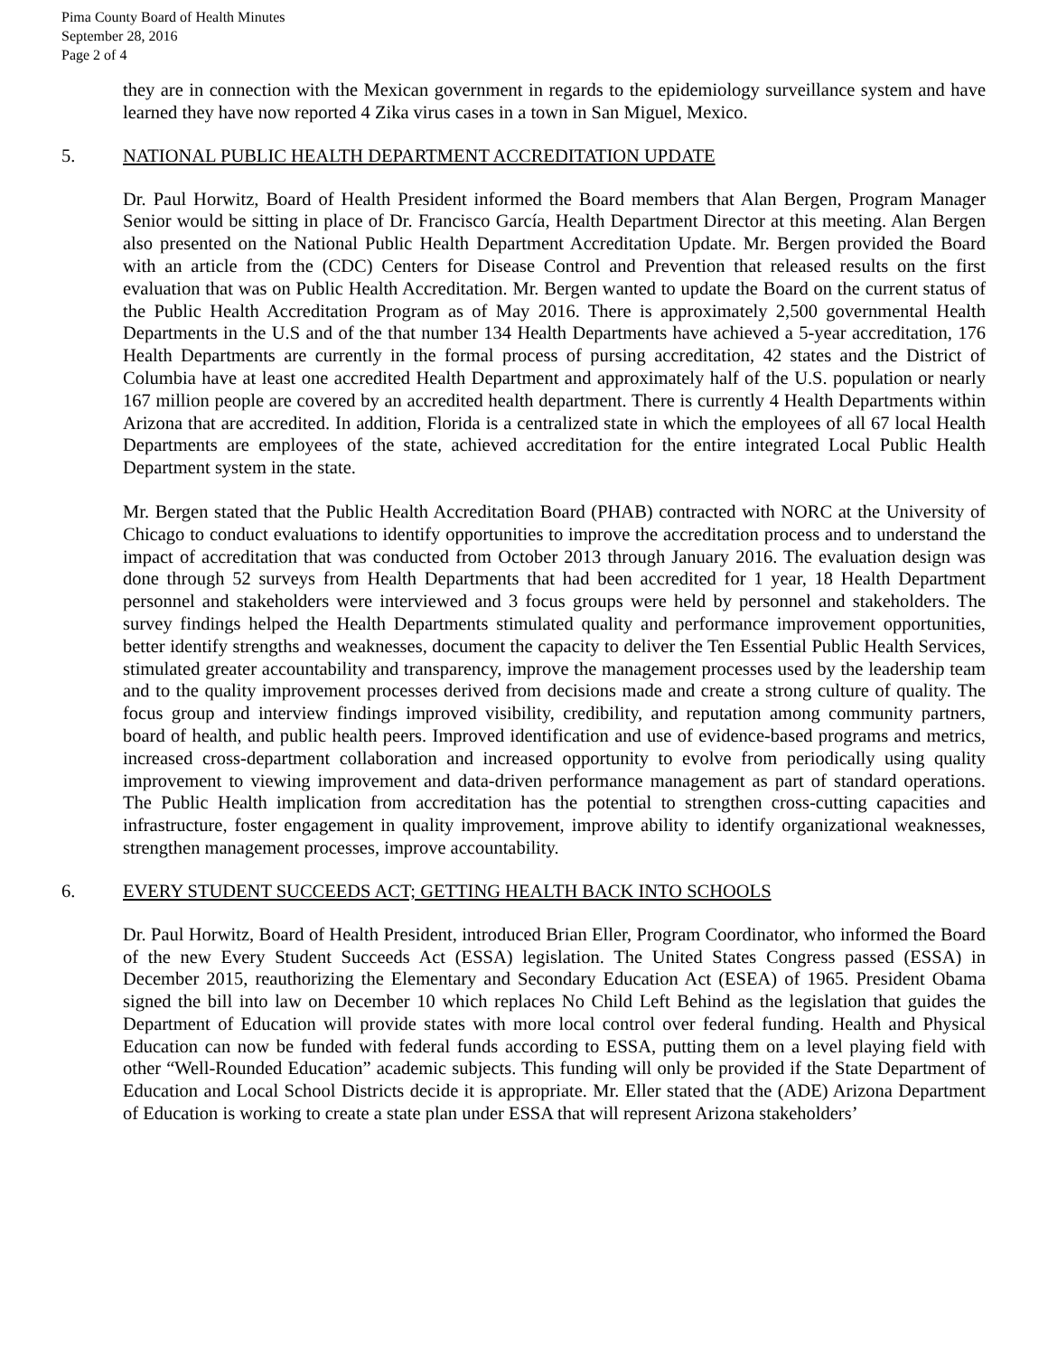Pima County Board of Health Minutes
September 28, 2016
Page 2 of 4
they are in connection with the Mexican government in regards to the epidemiology surveillance system and have learned they have now reported 4 Zika virus cases in a town in San Miguel, Mexico.
5. NATIONAL PUBLIC HEALTH DEPARTMENT ACCREDITATION UPDATE
Dr. Paul Horwitz, Board of Health President informed the Board members that Alan Bergen, Program Manager Senior would be sitting in place of Dr. Francisco García, Health Department Director at this meeting. Alan Bergen also presented on the National Public Health Department Accreditation Update. Mr. Bergen provided the Board with an article from the (CDC) Centers for Disease Control and Prevention that released results on the first evaluation that was on Public Health Accreditation. Mr. Bergen wanted to update the Board on the current status of the Public Health Accreditation Program as of May 2016. There is approximately 2,500 governmental Health Departments in the U.S and of the that number 134 Health Departments have achieved a 5-year accreditation, 176 Health Departments are currently in the formal process of pursing accreditation, 42 states and the District of Columbia have at least one accredited Health Department and approximately half of the U.S. population or nearly 167 million people are covered by an accredited health department. There is currently 4 Health Departments within Arizona that are accredited. In addition, Florida is a centralized state in which the employees of all 67 local Health Departments are employees of the state, achieved accreditation for the entire integrated Local Public Health Department system in the state.
Mr. Bergen stated that the Public Health Accreditation Board (PHAB) contracted with NORC at the University of Chicago to conduct evaluations to identify opportunities to improve the accreditation process and to understand the impact of accreditation that was conducted from October 2013 through January 2016. The evaluation design was done through 52 surveys from Health Departments that had been accredited for 1 year, 18 Health Department personnel and stakeholders were interviewed and 3 focus groups were held by personnel and stakeholders. The survey findings helped the Health Departments stimulated quality and performance improvement opportunities, better identify strengths and weaknesses, document the capacity to deliver the Ten Essential Public Health Services, stimulated greater accountability and transparency, improve the management processes used by the leadership team and to the quality improvement processes derived from decisions made and create a strong culture of quality. The focus group and interview findings improved visibility, credibility, and reputation among community partners, board of health, and public health peers. Improved identification and use of evidence-based programs and metrics, increased cross-department collaboration and increased opportunity to evolve from periodically using quality improvement to viewing improvement and data-driven performance management as part of standard operations. The Public Health implication from accreditation has the potential to strengthen cross-cutting capacities and infrastructure, foster engagement in quality improvement, improve ability to identify organizational weaknesses, strengthen management processes, improve accountability.
6. EVERY STUDENT SUCCEEDS ACT; GETTING HEALTH BACK INTO SCHOOLS
Dr. Paul Horwitz, Board of Health President, introduced Brian Eller, Program Coordinator, who informed the Board of the new Every Student Succeeds Act (ESSA) legislation. The United States Congress passed (ESSA) in December 2015, reauthorizing the Elementary and Secondary Education Act (ESEA) of 1965. President Obama signed the bill into law on December 10 which replaces No Child Left Behind as the legislation that guides the Department of Education will provide states with more local control over federal funding. Health and Physical Education can now be funded with federal funds according to ESSA, putting them on a level playing field with other “Well-Rounded Education” academic subjects. This funding will only be provided if the State Department of Education and Local School Districts decide it is appropriate. Mr. Eller stated that the (ADE) Arizona Department of Education is working to create a state plan under ESSA that will represent Arizona stakeholders’